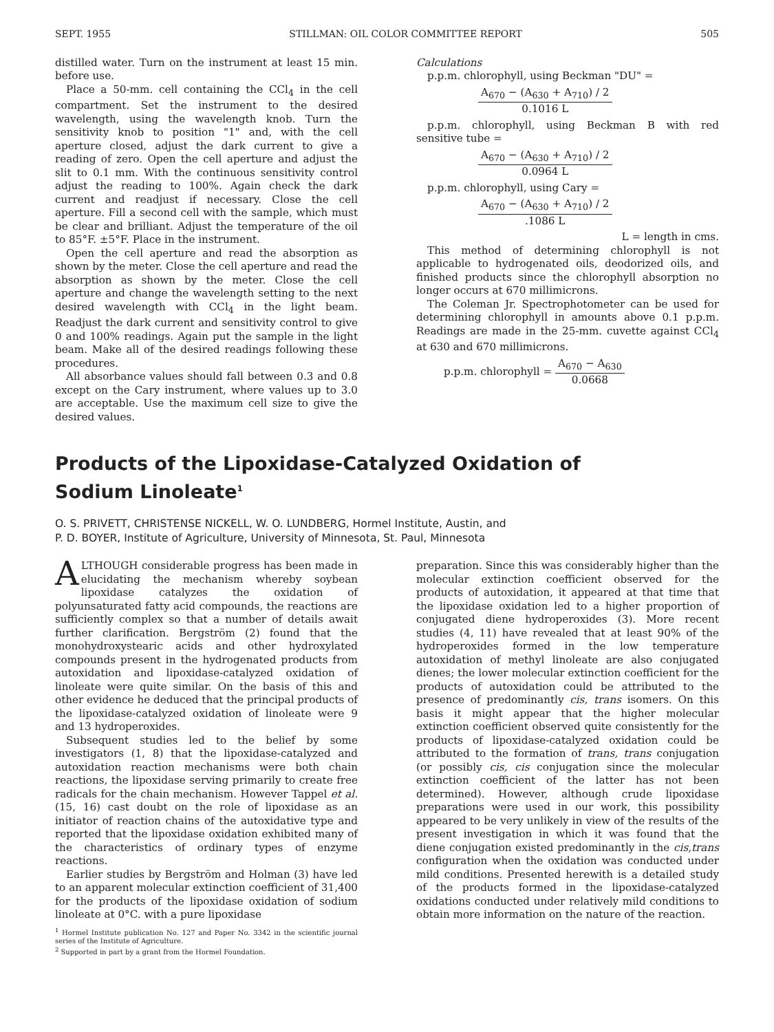SEPT. 1955 STILLMAN: OIL COLOR COMMITTEE REPORT 505
distilled water. Turn on the instrument at least 15 min. before use.
Place a 50-mm. cell containing the CCl<sub>4</sub> in the cell compartment. Set the instrument to the desired wavelength, using the wavelength knob. Turn the sensitivity knob to position "1" and, with the cell aperture closed, adjust the dark current to give a reading of zero. Open the cell aperture and adjust the slit to 0.1 mm. With the continuous sensitivity control adjust the reading to 100%. Again check the dark current and readjust if necessary. Close the cell aperture. Fill a second cell with the sample, which must be clear and brilliant. Adjust the temperature of the oil to 85°F. ±5°F. Place in the instrument.
Open the cell aperture and read the absorption as shown by the meter. Close the cell aperture and read the absorption as shown by the meter. Close the cell aperture and change the wavelength setting to the next desired wavelength with CCl<sub>4</sub> in the light beam. Readjust the dark current and sensitivity control to give 0 and 100% readings. Again put the sample in the light beam. Make all of the desired readings following these procedures.
All absorbance values should fall between 0.3 and 0.8 except on the Cary instrument, where values up to 3.0 are acceptable. Use the maximum cell size to give the desired values.
Calculations
p.p.m. chlorophyll, using Beckman "DU" =
A<sub>670</sub> − (A<sub>630</sub> + A<sub>710</sub>) / 2
0.1016 L
p.p.m. chlorophyll, using Beckman B with red sensitive tube =
A<sub>670</sub> − (A<sub>630</sub> + A<sub>710</sub>) / 2
0.0964 L
p.p.m. chlorophyll, using Cary =
A<sub>670</sub> − (A<sub>630</sub> + A<sub>710</sub>) / 2
.1086 L
L = length in cms.
This method of determining chlorophyll is not applicable to hydrogenated oils, deodorized oils, and finished products since the chlorophyll absorption no longer occurs at 670 millimicrons.
The Coleman Jr. Spectrophotometer can be used for determining chlorophyll in amounts above 0.1 p.p.m. Readings are made in the 25-mm. cuvette against CCl<sub>4</sub> at 630 and 670 millimicrons.
p.p.m. chlorophyll =
A<sub>670</sub> − A<sub>630</sub>
0.0668
Products of the Lipoxidase-Catalyzed Oxidation of
Sodium Linoleate<sup>1</sup>
O. S. PRIVETT, CHRISTENSE NICKELL, W. O. LUNDBERG, Hormel Institute, Austin, and
P. D. BOYER, Institute of Agriculture, University of Minnesota, St. Paul, Minnesota
ALTHOUGH considerable progress has been made in elucidating the mechanism whereby soybean lipoxidase catalyzes the oxidation of polyunsaturated fatty acid compounds, the reactions are sufficiently complex so that a number of details await further clarification. Bergström (2) found that the monohydroxystearic acids and other hydroxylated compounds present in the hydrogenated products from autoxidation and lipoxidase-catalyzed oxidation of linoleate were quite similar. On the basis of this and other evidence he deduced that the principal products of the lipoxidase-catalyzed oxidation of linoleate were 9 and 13 hydroperoxides.
Subsequent studies led to the belief by some investigators (1, 8) that the lipoxidase-catalyzed and autoxidation reaction mechanisms were both chain reactions, the lipoxidase serving primarily to create free radicals for the chain mechanism. However Tappel et al. (15, 16) cast doubt on the role of lipoxidase as an initiator of reaction chains of the autoxidative type and reported that the lipoxidase oxidation exhibited many of the characteristics of ordinary types of enzyme reactions.
Earlier studies by Bergström and Holman (3) have led to an apparent molecular extinction coefficient of 31,400 for the products of the lipoxidase oxidation of sodium linoleate at 0°C. with a pure lipoxidase
<sup>1</sup> Hormel Institute publication No. 127 and Paper No. 3342 in the scientific journal series of the Institute of Agriculture.
<sup>2</sup> Supported in part by a grant from the Hormel Foundation.
preparation. Since this was considerably higher than the molecular extinction coefficient observed for the products of autoxidation, it appeared at that time that the lipoxidase oxidation led to a higher proportion of conjugated diene hydroperoxides (3). More recent studies (4, 11) have revealed that at least 90% of the hydroperoxides formed in the low temperature autoxidation of methyl linoleate are also conjugated dienes; the lower molecular extinction coefficient for the products of autoxidation could be attributed to the presence of predominantly cis, trans isomers. On this basis it might appear that the higher molecular extinction coefficient observed quite consistently for the products of lipoxidase-catalyzed oxidation could be attributed to the formation of trans, trans conjugation (or possibly cis, cis conjugation since the molecular extinction coefficient of the latter has not been determined). However, although crude lipoxidase preparations were used in our work, this possibility appeared to be very unlikely in view of the results of the present investigation in which it was found that the diene conjugation existed predominantly in the cis,trans configuration when the oxidation was conducted under mild conditions. Presented herewith is a detailed study of the products formed in the lipoxidase-catalyzed oxidations conducted under relatively mild conditions to obtain more information on the nature of the reaction.